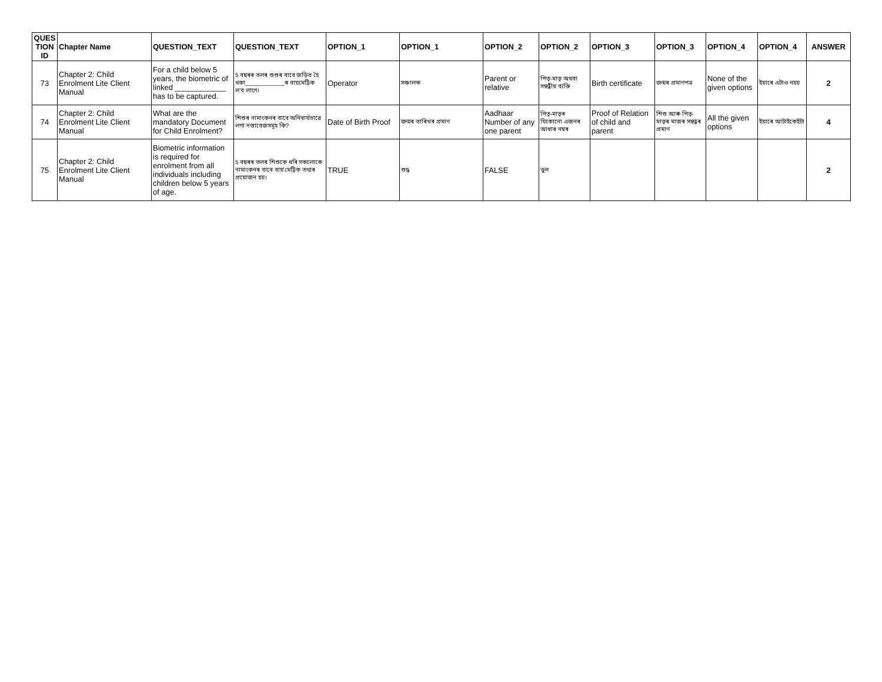| QUES TION ID | Chapter Name | QUESTION_TEXT | QUESTION_TEXT | OPTION_1 | OPTION_1 | OPTION_2 | OPTION_2 | OPTION_3 | OPTION_3 | OPTION_4 | OPTION_4 | ANSWER |
| --- | --- | --- | --- | --- | --- | --- | --- | --- | --- | --- | --- | --- |
| 73 | Chapter 2: Child Enrolment Lite Client Manual | For a child below 5 years, the biometric of linked ____________ has to be captured. | 5 বছৰৰ তলৰ শুশুৰ বাবে জড়িত হৈ থকা____________ৰ বায়মেট্ৰিক লʼব লাগে। | Operator | সঞ্চালক | Parent or relative | পিতৃ-মাতৃ অথবা সম্বন্ধীয় ব্যক্তি | Birth certificate | জন্মৰ প্ৰমাণপত্ৰ | None of the given options | ইয়াৰে এটাও নহয় | 2 |
| 74 | Chapter 2: Child Enrolment Lite Client Manual | What are the mandatory Document for Child Enrolment? | শিশুৰ নামাংকনৰ বাবে অনিবাৰ্যভাৱে লগা দস্তাবেজসমূহ কি? | Date of Birth Proof | জন্মৰ তাৰিখৰ প্ৰমাণ | Aadhaar Number of any one parent | পিতৃ-মাতৃৰ যিকোনো এজনৰ আধাৰ নম্বৰ | Proof of Relation of child and parent | শিশু আৰু পিতৃ-মাতৃৰ মাজৰ সম্বন্ধৰ প্ৰমাণ | All the given options | ইয়াৰে আটাইকেইটা | 4 |
| 75 | Chapter 2: Child Enrolment Lite Client Manual | Biometric information is required for enrolment from all individuals including children below 5 years of age. | 5 বছৰৰ তলৰ শিশুকে ধৰি সকলোকে নামাংকনৰ বাবে বায়ʼমেট্ৰিক তথ্যৰ প্ৰয়োজন হয়। | TRUE | শুদ্ধ | FALSE | ভুল | | | | | 2 |